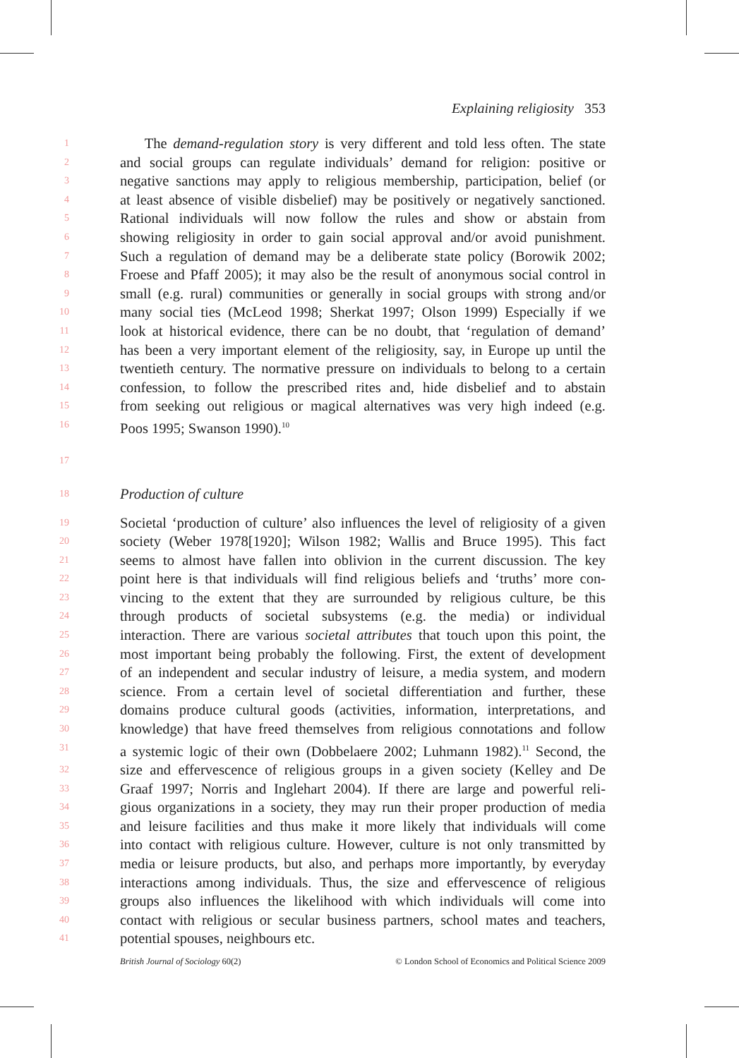Explaining religiosity 353
1
The demand-regulation story is very different and told less often. The state
2
and social groups can regulate individuals’ demand for religion: positive or
3
negative sanctions may apply to religious membership, participation, belief (or
4
at least absence of visible disbelief) may be positively or negatively sanctioned.
5
Rational individuals will now follow the rules and show or abstain from
6
showing religiosity in order to gain social approval and/or avoid punishment.
7
Such a regulation of demand may be a deliberate state policy (Borowik 2002;
8
Froese and Pfaff 2005); it may also be the result of anonymous social control in
9
small (e.g. rural) communities or generally in social groups with strong and/or
10
many social ties (McLeod 1998; Sherkat 1997; Olson 1999) Especially if we
11
look at historical evidence, there can be no doubt, that ‘regulation of demand’
12
has been a very important element of the religiosity, say, in Europe up until the
13
twentieth century. The normative pressure on individuals to belong to a certain
14
confession, to follow the prescribed rites and, hide disbelief and to abstain
15
from seeking out religious or magical alternatives was very high indeed (e.g.
16
Poos 1995; Swanson 1990).<sup>10</sup>
17
18
Production of culture
19
Societal ‘production of culture’ also influences the level of religiosity of a given
20
society (Weber 1978[1920]; Wilson 1982; Wallis and Bruce 1995). This fact
21
seems to almost have fallen into oblivion in the current discussion. The key
22
point here is that individuals will find religious beliefs and ‘truths’ more con-
23
vincing to the extent that they are surrounded by religious culture, be this
24
through products of societal subsystems (e.g. the media) or individual
25
interaction. There are various societal attributes that touch upon this point, the
26
most important being probably the following. First, the extent of development
27
of an independent and secular industry of leisure, a media system, and modern
28
science. From a certain level of societal differentiation and further, these
29
domains produce cultural goods (activities, information, interpretations, and
30
knowledge) that have freed themselves from religious connotations and follow
31
a systemic logic of their own (Dobbelaere 2002; Luhmann 1982).<sup>11</sup> Second, the
32
size and effervescence of religious groups in a given society (Kelley and De
33
Graaf 1997; Norris and Inglehart 2004). If there are large and powerful reli-
34
gious organizations in a society, they may run their proper production of media
35
and leisure facilities and thus make it more likely that individuals will come
36
into contact with religious culture. However, culture is not only transmitted by
37
media or leisure products, but also, and perhaps more importantly, by everyday
38
interactions among individuals. Thus, the size and effervescence of religious
39
groups also influences the likelihood with which individuals will come into
40
contact with religious or secular business partners, school mates and teachers,
41
potential spouses, neighbours etc.
British Journal of Sociology 60(2) © London School of Economics and Political Science 2009